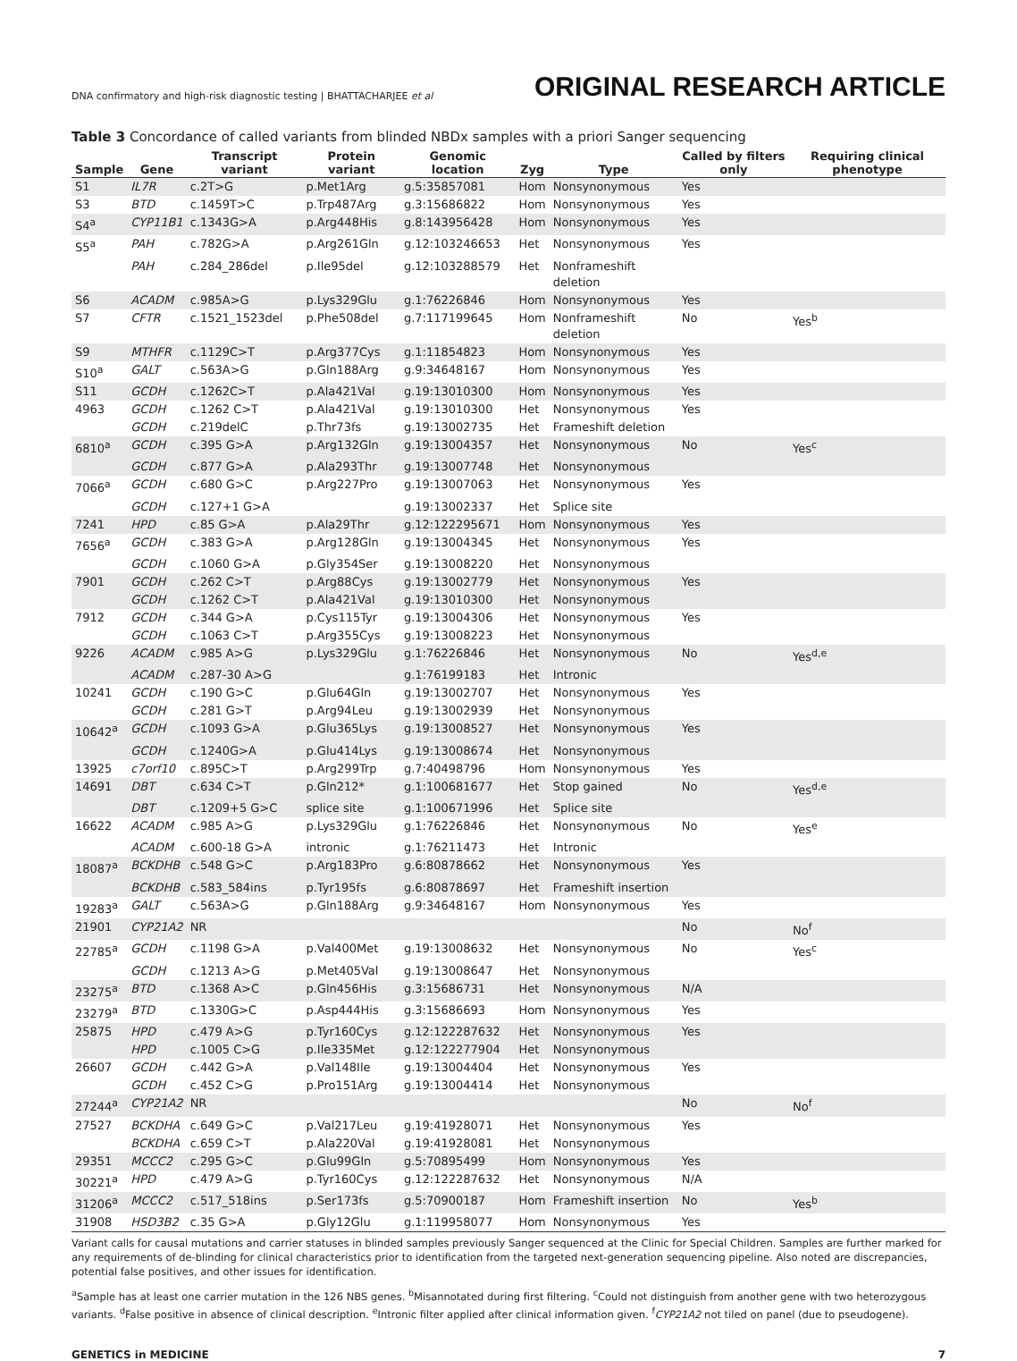DNA confirmatory and high-risk diagnostic testing | BHATTACHARJEE et al ORIGINAL RESEARCH ARTICLE
Table 3 Concordance of called variants from blinded NBDx samples with a priori Sanger sequencing
| Sample | Gene | Transcript variant | Protein variant | Genomic location | Zyg | Type | Called by filters only | Requiring clinical phenotype |
| --- | --- | --- | --- | --- | --- | --- | --- | --- |
| S1 | IL7R | c.2T>G | p.Met1Arg | g.5:35857081 | Hom | Nonsynonymous | Yes | |
| S3 | BTD | c.1459T>C | p.Trp487Arg | g.3:15686822 | Hom | Nonsynonymous | Yes | |
| S4<sup>a</sup> | CYP11B1 | c.1343G>A | p.Arg448His | g.8:143956428 | Hom | Nonsynonymous | Yes | |
| S5<sup>a</sup> | PAH | c.782G>A | p.Arg261Gln | g.12:103246653 | Het | Nonsynonymous | Yes | |
| | PAH | c.284_286del | p.Ile95del | g.12:103288579 | Het | Nonframeshift deletion | | |
| S6 | ACADM | c.985A>G | p.Lys329Glu | g.1:76226846 | Hom | Nonsynonymous | Yes | |
| S7 | CFTR | c.1521_1523del | p.Phe508del | g.7:117199645 | Hom | Nonframeshift deletion | No | Yes<sup>b</sup> |
| S9 | MTHFR | c.1129C>T | p.Arg377Cys | g.1:11854823 | Hom | Nonsynonymous | Yes | |
| S10<sup>a</sup> | GALT | c.563A>G | p.Gln188Arg | g.9:34648167 | Hom | Nonsynonymous | Yes | |
| S11 | GCDH | c.1262C>T | p.Ala421Val | g.19:13010300 | Hom | Nonsynonymous | Yes | |
| 4963 | GCDH | c.1262 C>T | p.Ala421Val | g.19:13010300 | Het | Nonsynonymous | Yes | |
| | GCDH | c.219delC | p.Thr73fs | g.19:13002735 | Het | Frameshift deletion | | |
| 6810<sup>a</sup> | GCDH | c.395 G>A | p.Arg132Gln | g.19:13004357 | Het | Nonsynonymous | No | Yes<sup>c</sup> |
| | GCDH | c.877 G>A | p.Ala293Thr | g.19:13007748 | Het | Nonsynonymous | | |
| 7066<sup>a</sup> | GCDH | c.680 G>C | p.Arg227Pro | g.19:13007063 | Het | Nonsynonymous | Yes | |
| | GCDH | c.127+1 G>A | | g.19:13002337 | Het | Splice site | | |
| 7241 | HPD | c.85 G>A | p.Ala29Thr | g.12:122295671 | Hom | Nonsynonymous | Yes | |
| 7656<sup>a</sup> | GCDH | c.383 G>A | p.Arg128Gln | g.19:13004345 | Het | Nonsynonymous | Yes | |
| | GCDH | c.1060 G>A | p.Gly354Ser | g.19:13008220 | Het | Nonsynonymous | | |
| 7901 | GCDH | c.262 C>T | p.Arg88Cys | g.19:13002779 | Het | Nonsynonymous | Yes | |
| | GCDH | c.1262 C>T | p.Ala421Val | g.19:13010300 | Het | Nonsynonymous | | |
| 7912 | GCDH | c.344 G>A | p.Cys115Tyr | g.19:13004306 | Het | Nonsynonymous | Yes | |
| | GCDH | c.1063 C>T | p.Arg355Cys | g.19:13008223 | Het | Nonsynonymous | | |
| 9226 | ACADM | c.985 A>G | p.Lys329Glu | g.1:76226846 | Het | Nonsynonymous | No | Yes<sup>d,e</sup> |
| | ACADM | c.287-30 A>G | | g.1:76199183 | Het | Intronic | | |
| 10241 | GCDH | c.190 G>C | p.Glu64Gln | g.19:13002707 | Het | Nonsynonymous | Yes | |
| | GCDH | c.281 G>T | p.Arg94Leu | g.19:13002939 | Het | Nonsynonymous | | |
| 10642<sup>a</sup> | GCDH | c.1093 G>A | p.Glu365Lys | g.19:13008527 | Het | Nonsynonymous | Yes | |
| | GCDH | c.1240G>A | p.Glu414Lys | g.19:13008674 | Het | Nonsynonymous | | |
| 13925 | c7orf10 | c.895C>T | p.Arg299Trp | g.7:40498796 | Hom | Nonsynonymous | Yes | |
| 14691 | DBT | c.634 C>T | p.Gln212* | g.1:100681677 | Het | Stop gained | No | Yes<sup>d,e</sup> |
| | DBT | c.1209+5 G>C | splice site | g.1:100671996 | Het | Splice site | | |
| 16622 | ACADM | c.985 A>G | p.Lys329Glu | g.1:76226846 | Het | Nonsynonymous | No | Yes<sup>e</sup> |
| | ACADM | c.600-18 G>A | intronic | g.1:76211473 | Het | Intronic | | |
| 18087<sup>a</sup> | BCKDHB | c.548 G>C | p.Arg183Pro | g.6:80878662 | Het | Nonsynonymous | Yes | |
| | BCKDHB | c.583_584ins | p.Tyr195fs | g.6:80878697 | Het | Frameshift insertion | | |
| 19283<sup>a</sup> | GALT | c.563A>G | p.Gln188Arg | g.9:34648167 | Hom | Nonsynonymous | Yes | |
| 21901 | CYP21A2 | NR | | | | | No | No<sup>f</sup> |
| 22785<sup>a</sup> | GCDH | c.1198 G>A | p.Val400Met | g.19:13008632 | Het | Nonsynonymous | No | Yes<sup>c</sup> |
| | GCDH | c.1213 A>G | p.Met405Val | g.19:13008647 | Het | Nonsynonymous | | |
| 23275<sup>a</sup> | BTD | c.1368 A>C | p.Gln456His | g.3:15686731 | Het | Nonsynonymous | N/A | |
| 23279<sup>a</sup> | BTD | c.1330G>C | p.Asp444His | g.3:15686693 | Hom | Nonsynonymous | Yes | |
| 25875 | HPD | c.479 A>G | p.Tyr160Cys | g.12:122287632 | Het | Nonsynonymous | Yes | |
| | HPD | c.1005 C>G | p.Ile335Met | g.12:122277904 | Het | Nonsynonymous | | |
| 26607 | GCDH | c.442 G>A | p.Val148Ile | g.19:13004404 | Het | Nonsynonymous | Yes | |
| | GCDH | c.452 C>G | p.Pro151Arg | g.19:13004414 | Het | Nonsynonymous | | |
| 27244<sup>a</sup> | CYP21A2 | NR | | | | | No | No<sup>f</sup> |
| 27527 | BCKDHA | c.649 G>C | p.Val217Leu | g.19:41928071 | Het | Nonsynonymous | Yes | |
| | BCKDHA | c.659 C>T | p.Ala220Val | g.19:41928081 | Het | Nonsynonymous | | |
| 29351 | MCCC2 | c.295 G>C | p.Glu99Gln | g.5:70895499 | Hom | Nonsynonymous | Yes | |
| 30221<sup>a</sup> | HPD | c.479 A>G | p.Tyr160Cys | g.12:122287632 | Het | Nonsynonymous | N/A | |
| 31206<sup>a</sup> | MCCC2 | c.517_518ins | p.Ser173fs | g.5:70900187 | Hom | Frameshift insertion | No | Yes<sup>b</sup> |
| 31908 | HSD3B2 | c.35 G>A | p.Gly12Glu | g.1:119958077 | Hom | Nonsynonymous | Yes | |
Variant calls for causal mutations and carrier statuses in blinded samples previously Sanger sequenced at the Clinic for Special Children. Samples are further marked for any requirements of de-blinding for clinical characteristics prior to identification from the targeted next-generation sequencing pipeline. Also noted are discrepancies, potential false positives, and other issues for identification.
<sup>a</sup> Sample has at least one carrier mutation in the 126 NBS genes. <sup>b</sup>Misannotated during first filtering. <sup>c</sup>Could not distinguish from another gene with two heterozygous variants. <sup>d</sup>False positive in absence of clinical description. <sup>e</sup>Intronic filter applied after clinical information given. <sup>f</sup>CYP21A2 not tiled on panel (due to pseudogene).
GENETICS in MEDICINE 7